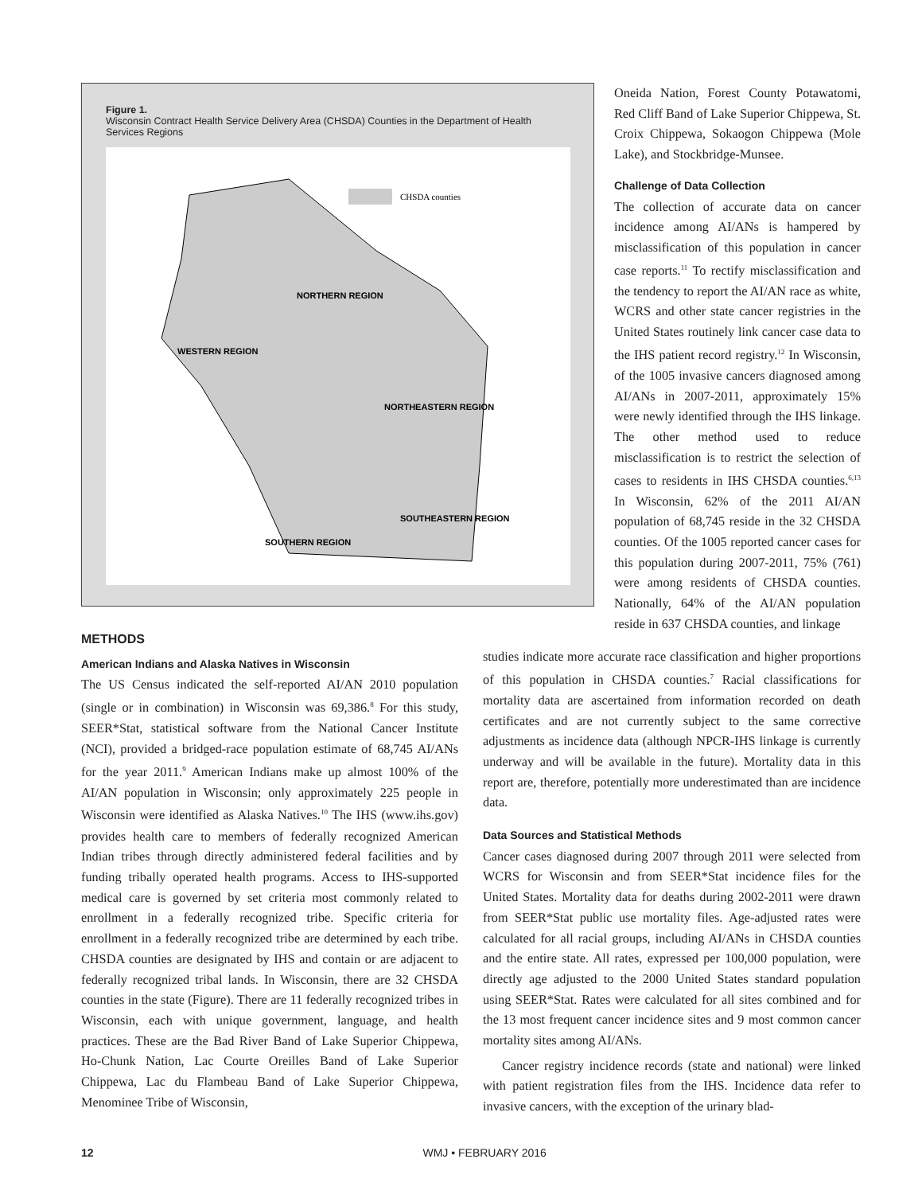Figure 1.
Wisconsin Contract Health Service Delivery Area (CHSDA) Counties in the Department of Health Services Regions
CHSDA counties
NORTHERN REGION
WESTERN REGION
NORTHEASTERN REGION
SOUTHEASTERN REGION
SOUTHERN REGION
Oneida Nation, Forest County Potawatomi, Red Cliff Band of Lake Superior Chippewa, St. Croix Chippewa, Sokaogon Chippewa (Mole Lake), and Stockbridge-Munsee.
Challenge of Data Collection
The collection of accurate data on cancer incidence among AI/ANs is hampered by misclassification of this population in cancer case reports.<sup>11</sup> To rectify misclassification and the tendency to report the AI/AN race as white, WCRS and other state cancer registries in the United States routinely link cancer case data to the IHS patient record registry.<sup>12</sup> In Wisconsin, of the 1005 invasive cancers diagnosed among AI/ANs in 2007-2011, approximately 15% were newly identified through the IHS linkage. The other method used to reduce misclassification is to restrict the selection of cases to residents in IHS CHSDA counties.<sup>6,13</sup> In Wisconsin, 62% of the 2011 AI/AN population of 68,745 reside in the 32 CHSDA counties. Of the 1005 reported cancer cases for this population during 2007-2011, 75% (761) were among residents of CHSDA counties. Nationally, 64% of the AI/AN population reside in 637 CHSDA counties, and linkage
METHODS
American Indians and Alaska Natives in Wisconsin
The US Census indicated the self-reported AI/AN 2010 population (single or in combination) in Wisconsin was 69,386.<sup>8</sup> For this study, SEER*Stat, statistical software from the National Cancer Institute (NCI), provided a bridged-race population estimate of 68,745 AI/ANs for the year 2011.<sup>9</sup> American Indians make up almost 100% of the AI/AN population in Wisconsin; only approximately 225 people in Wisconsin were identified as Alaska Natives.<sup>10</sup> The IHS (www.ihs.gov) provides health care to members of federally recognized American Indian tribes through directly administered federal facilities and by funding tribally operated health programs. Access to IHS-supported medical care is governed by set criteria most commonly related to enrollment in a federally recognized tribe. Specific criteria for enrollment in a federally recognized tribe are determined by each tribe. CHSDA counties are designated by IHS and contain or are adjacent to federally recognized tribal lands. In Wisconsin, there are 32 CHSDA counties in the state (Figure). There are 11 federally recognized tribes in Wisconsin, each with unique government, language, and health practices. These are the Bad River Band of Lake Superior Chippewa, Ho-Chunk Nation, Lac Courte Oreilles Band of Lake Superior Chippewa, Lac du Flambeau Band of Lake Superior Chippewa, Menominee Tribe of Wisconsin,
studies indicate more accurate race classification and higher proportions of this population in CHSDA counties.<sup>7</sup> Racial classifications for mortality data are ascertained from information recorded on death certificates and are not currently subject to the same corrective adjustments as incidence data (although NPCR-IHS linkage is currently underway and will be available in the future). Mortality data in this report are, therefore, potentially more underestimated than are incidence data.
Data Sources and Statistical Methods
Cancer cases diagnosed during 2007 through 2011 were selected from WCRS for Wisconsin and from SEER*Stat incidence files for the United States. Mortality data for deaths during 2002-2011 were drawn from SEER*Stat public use mortality files. Age-adjusted rates were calculated for all racial groups, including AI/ANs in CHSDA counties and the entire state. All rates, expressed per 100,000 population, were directly age adjusted to the 2000 United States standard population using SEER*Stat. Rates were calculated for all sites combined and for the 13 most frequent cancer incidence sites and 9 most common cancer mortality sites among AI/ANs.
Cancer registry incidence records (state and national) were linked with patient registration files from the IHS. Incidence data refer to invasive cancers, with the exception of the urinary blad-
12 WMJ • FEBRUARY 2016